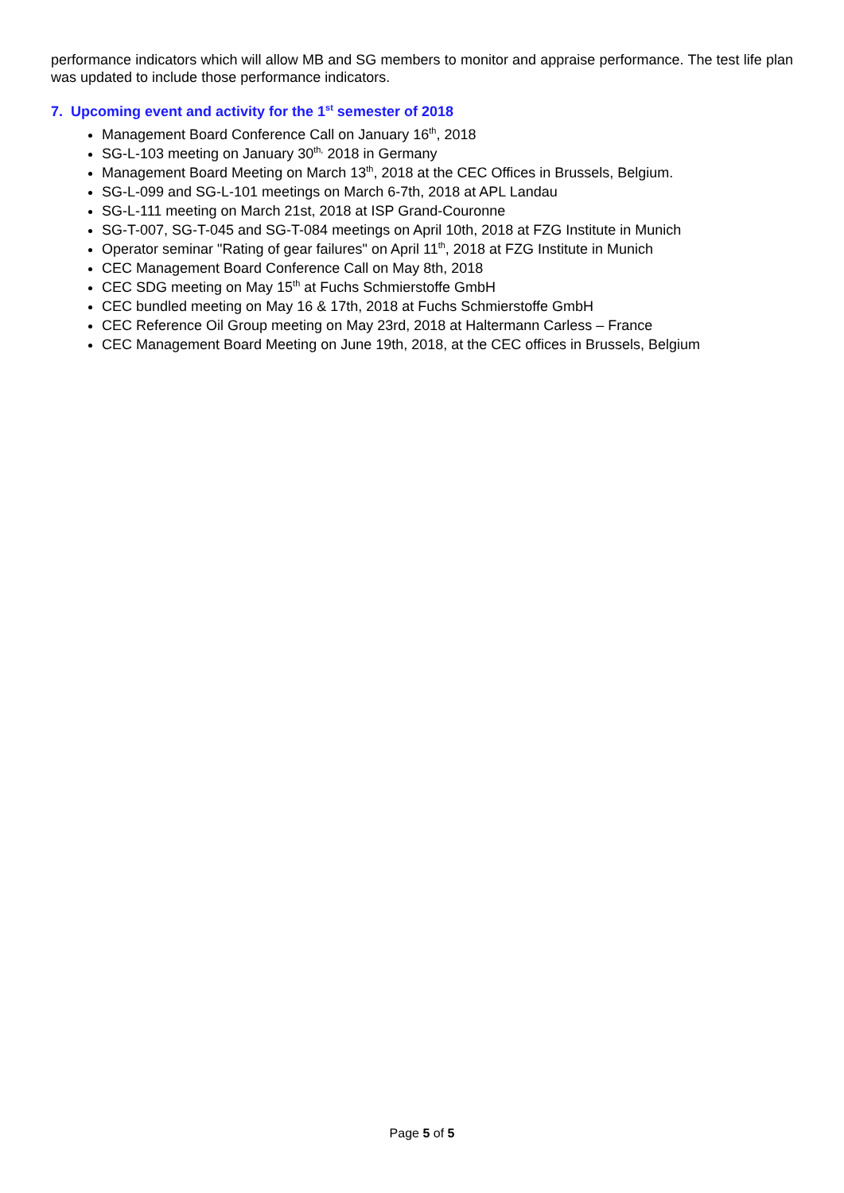performance indicators which will allow MB and SG members to monitor and appraise performance. The test life plan was updated to include those performance indicators.
7. Upcoming event and activity for the 1<sup>st</sup> semester of 2018
Management Board Conference Call on January 16<sup>th</sup>, 2018
SG-L-103 meeting on January 30<sup>th,</sup> 2018 in Germany
Management Board Meeting on March 13<sup>th</sup>, 2018 at the CEC Offices in Brussels, Belgium.
SG-L-099 and SG-L-101 meetings on March 6-7th, 2018 at APL Landau
SG-L-111 meeting on March 21st, 2018 at ISP Grand-Couronne
SG-T-007, SG-T-045 and SG-T-084 meetings on April 10th, 2018 at FZG Institute in Munich
Operator seminar "Rating of gear failures" on April 11<sup>th</sup>, 2018 at FZG Institute in Munich
CEC Management Board Conference Call on May 8th, 2018
CEC SDG meeting on May 15<sup>th</sup> at Fuchs Schmierstoffe GmbH
CEC bundled meeting on May 16 & 17th, 2018 at Fuchs Schmierstoffe GmbH
CEC Reference Oil Group meeting on May 23rd, 2018 at Haltermann Carless – France
CEC Management Board Meeting on June 19th, 2018, at the CEC offices in Brussels, Belgium
Page 5 of 5